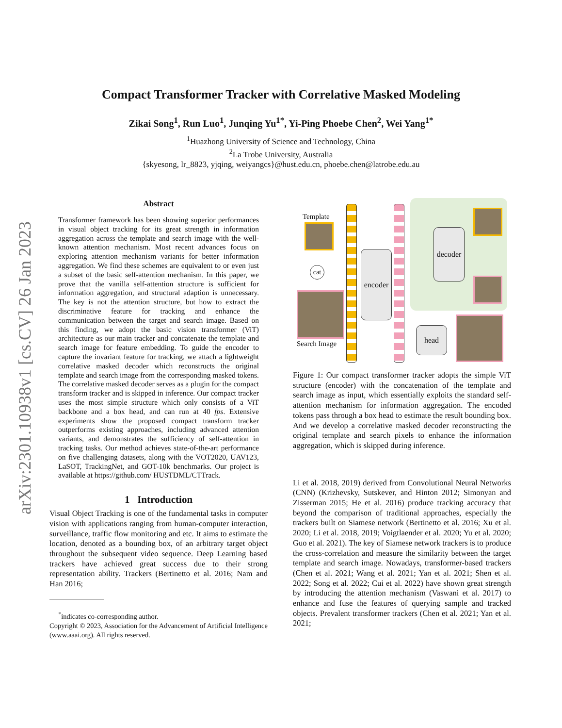arXiv:2301.10938v1 [cs.CV] 26 Jan 2023
Compact Transformer Tracker with Correlative Masked Modeling
Zikai Song<sup>1</sup>, Run Luo<sup>1</sup>, Junqing Yu<sup>1*</sup>, Yi-Ping Phoebe Chen<sup>2</sup>, Wei Yang<sup>1*</sup>
<sup>1</sup> Huazhong University of Science and Technology, China
<sup>2</sup> La Trobe University, Australia
{skyesong, lr_8823, yjqing, weiyangcs}@hust.edu.cn, phoebe.chen@latrobe.edu.au
Abstract
Transformer framework has been showing superior performances in visual object tracking for its great strength in information aggregation across the template and search image with the well-known attention mechanism. Most recent advances focus on exploring attention mechanism variants for better information aggregation. We find these schemes are equivalent to or even just a subset of the basic self-attention mechanism. In this paper, we prove that the vanilla self-attention structure is sufficient for information aggregation, and structural adaption is unnecessary. The key is not the attention structure, but how to extract the discriminative feature for tracking and enhance the communication between the target and search image. Based on this finding, we adopt the basic vision transformer (ViT) architecture as our main tracker and concatenate the template and search image for feature embedding. To guide the encoder to capture the invariant feature for tracking, we attach a lightweight correlative masked decoder which reconstructs the original template and search image from the corresponding masked tokens. The correlative masked decoder serves as a plugin for the compact transform tracker and is skipped in inference. Our compact tracker uses the most simple structure which only consists of a ViT backbone and a box head, and can run at 40 fps. Extensive experiments show the proposed compact transform tracker outperforms existing approaches, including advanced attention variants, and demonstrates the sufficiency of self-attention in tracking tasks. Our method achieves state-of-the-art performance on five challenging datasets, along with the VOT2020, UAV123, LaSOT, TrackingNet, and GOT-10k benchmarks. Our project is available at https://github.com/ HUSTDML/CTTrack.
1 Introduction
Visual Object Tracking is one of the fundamental tasks in computer vision with applications ranging from human-computer interaction, surveillance, traffic flow monitoring and etc. It aims to estimate the location, denoted as a bounding box, of an arbitrary target object throughout the subsequent video sequence. Deep Learning based trackers have achieved great success due to their strong representation ability. Trackers (Bertinetto et al. 2016; Nam and Han 2016;
<sup>*</sup> indicates co-corresponding author.
Copyright © 2023, Association for the Advancement of Artificial Intelligence (www.aaai.org). All rights reserved.
Template
cat
Search Image
encoder
decoder
head
Figure 1: Our compact transformer tracker adopts the simple ViT structure (encoder) with the concatenation of the template and search image as input, which essentially exploits the standard self-attention mechanism for information aggregation. The encoded tokens pass through a box head to estimate the result bounding box. And we develop a correlative masked decoder reconstructing the original template and search pixels to enhance the information aggregation, which is skipped during inference.
Li et al. 2018, 2019) derived from Convolutional Neural Networks (CNN) (Krizhevsky, Sutskever, and Hinton 2012; Simonyan and Zisserman 2015; He et al. 2016) produce tracking accuracy that beyond the comparison of traditional approaches, especially the trackers built on Siamese network (Bertinetto et al. 2016; Xu et al. 2020; Li et al. 2018, 2019; Voigtlaender et al. 2020; Yu et al. 2020; Guo et al. 2021). The key of Siamese network trackers is to produce the cross-correlation and measure the similarity between the target template and search image. Nowadays, transformer-based trackers (Chen et al. 2021; Wang et al. 2021; Yan et al. 2021; Shen et al. 2022; Song et al. 2022; Cui et al. 2022) have shown great strength by introducing the attention mechanism (Vaswani et al. 2017) to enhance and fuse the features of querying sample and tracked objects. Prevalent transformer trackers (Chen et al. 2021; Yan et al. 2021;